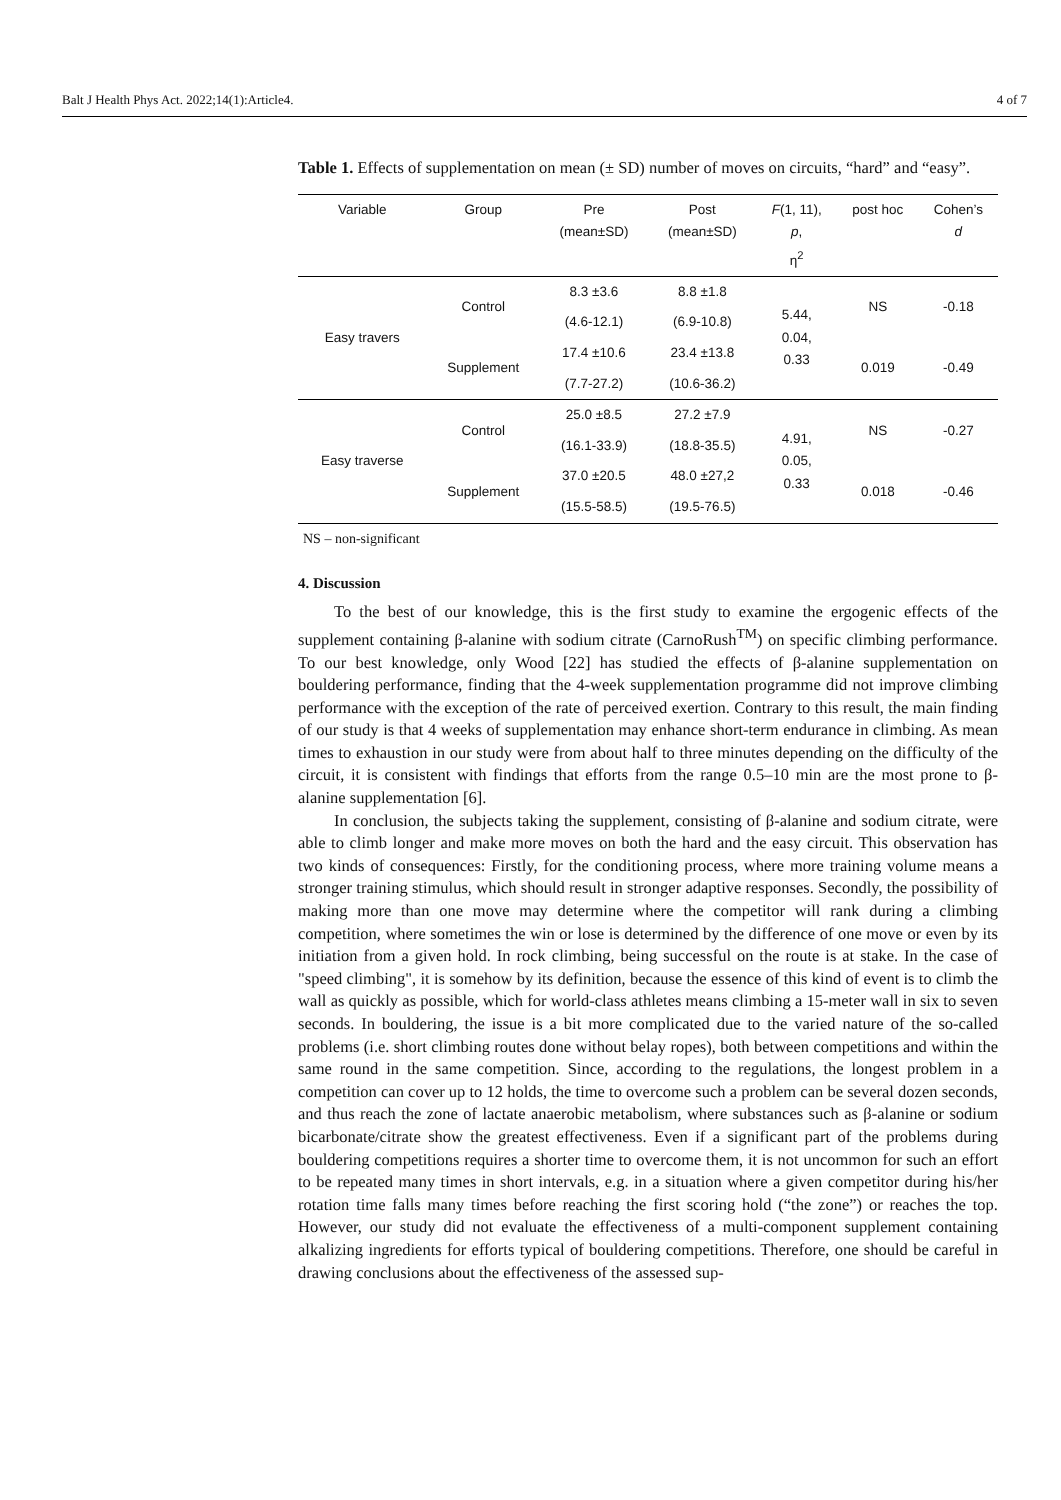Balt J Health Phys Act. 2022;14(1):Article4. 4 of 7
Table 1. Effects of supplementation on mean (± SD) number of moves on circuits, “hard” and “easy”.
| Variable | Group | Pre (mean±SD) | Post (mean±SD) | F (1, 11), p , η<sup>2</sup> | post hoc | Cohen’s d |
| --- | --- | --- | --- | --- | --- | --- |
| Easy travers | Control | 8.3 ±3.6 | 8.8 ±1.8 | 5.44, 0.04, 0.33 | NS | -0.18 |
| | | (4.6-12.1) | (6.9-10.8) | | | |
| | Supplement | 17.4 ±10.6 | 23.4 ±13.8 | | 0.019 | -0.49 |
| | | (7.7-27.2) | (10.6-36.2) | | | |
| Easy traverse | Control | 25.0 ±8.5 | 27.2 ±7.9 | 4.91, 0.05, 0.33 | NS | -0.27 |
| | | (16.1-33.9) | (18.8-35.5) | | | |
| | Supplement | 37.0 ±20.5 | 48.0 ±27,2 | | 0.018 | -0.46 |
| | | (15.5-58.5) | (19.5-76.5) | | | |
NS – non-significant
4. Discussion
To the best of our knowledge, this is the first study to examine the ergogenic effects of the supplement containing β-alanine with sodium citrate (CarnoRush<sup>TM</sup>) on specific climbing performance. To our best knowledge, only Wood [22] has studied the effects of β-alanine supplementation on bouldering performance, finding that the 4-week supplementation programme did not improve climbing performance with the exception of the rate of perceived exertion. Contrary to this result, the main finding of our study is that 4 weeks of supplementation may enhance short-term endurance in climbing. As mean times to exhaustion in our study were from about half to three minutes depending on the difficulty of the circuit, it is consistent with findings that efforts from the range 0.5–10 min are the most prone to β-alanine supplementation [6].
In conclusion, the subjects taking the supplement, consisting of β-alanine and sodium citrate, were able to climb longer and make more moves on both the hard and the easy circuit. This observation has two kinds of consequences: Firstly, for the conditioning process, where more training volume means a stronger training stimulus, which should result in stronger adaptive responses. Secondly, the possibility of making more than one move may determine where the competitor will rank during a climbing competition, where sometimes the win or lose is determined by the difference of one move or even by its initiation from a given hold. In rock climbing, being successful on the route is at stake. In the case of "speed climbing", it is somehow by its definition, because the essence of this kind of event is to climb the wall as quickly as possible, which for world-class athletes means climbing a 15-meter wall in six to seven seconds. In bouldering, the issue is a bit more complicated due to the varied nature of the so-called problems (i.e. short climbing routes done without belay ropes), both between competitions and within the same round in the same competition. Since, according to the regulations, the longest problem in a competition can cover up to 12 holds, the time to overcome such a problem can be several dozen seconds, and thus reach the zone of lactate anaerobic metabolism, where substances such as β-alanine or sodium bicarbonate/citrate show the greatest effectiveness. Even if a significant part of the problems during bouldering competitions requires a shorter time to overcome them, it is not uncommon for such an effort to be repeated many times in short intervals, e.g. in a situation where a given competitor during his/her rotation time falls many times before reaching the first scoring hold (“the zone”) or reaches the top. However, our study did not evaluate the effectiveness of a multi-component supplement containing alkalizing ingredients for efforts typical of bouldering competitions. Therefore, one should be careful in drawing conclusions about the effectiveness of the assessed sup-